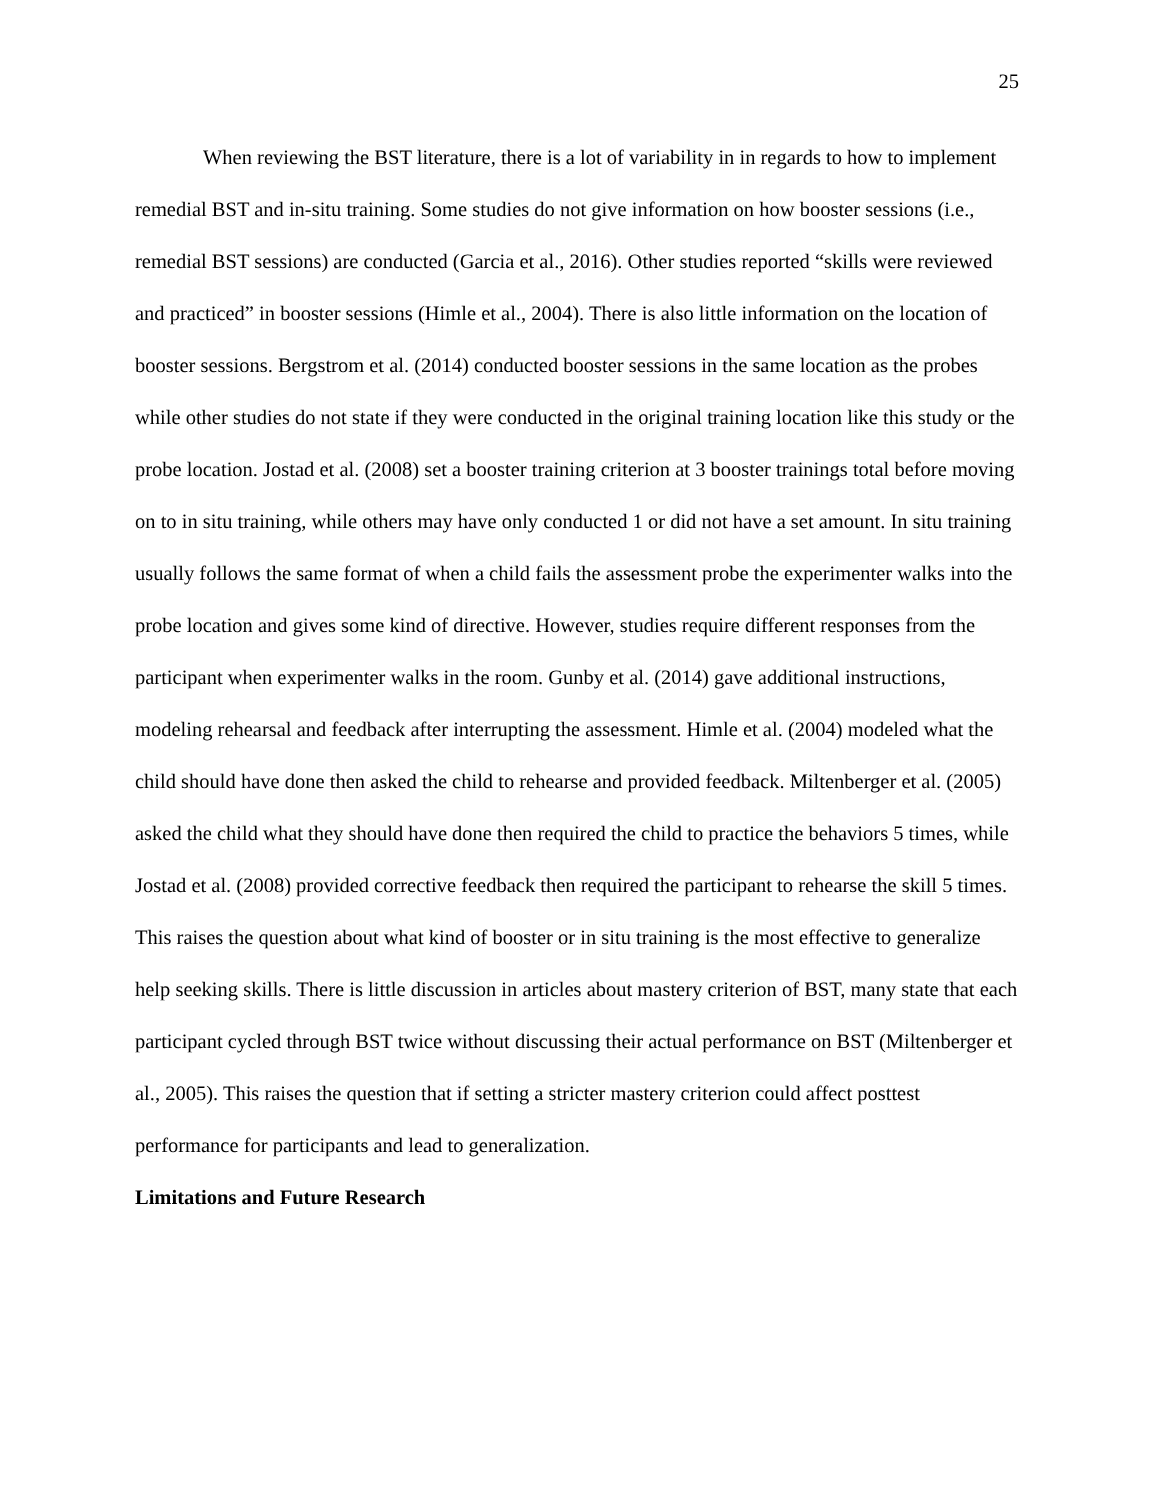25
When reviewing the BST literature, there is a lot of variability in in regards to how to implement remedial BST and in-situ training. Some studies do not give information on how booster sessions (i.e., remedial BST sessions) are conducted (Garcia et al., 2016). Other studies reported “skills were reviewed and practiced” in booster sessions (Himle et al., 2004). There is also little information on the location of booster sessions. Bergstrom et al. (2014) conducted booster sessions in the same location as the probes while other studies do not state if they were conducted in the original training location like this study or the probe location. Jostad et al. (2008) set a booster training criterion at 3 booster trainings total before moving on to in situ training, while others may have only conducted 1 or did not have a set amount. In situ training usually follows the same format of when a child fails the assessment probe the experimenter walks into the probe location and gives some kind of directive. However, studies require different responses from the participant when experimenter walks in the room. Gunby et al. (2014) gave additional instructions, modeling rehearsal and feedback after interrupting the assessment. Himle et al. (2004) modeled what the child should have done then asked the child to rehearse and provided feedback. Miltenberger et al. (2005) asked the child what they should have done then required the child to practice the behaviors 5 times, while Jostad et al. (2008) provided corrective feedback then required the participant to rehearse the skill 5 times. This raises the question about what kind of booster or in situ training is the most effective to generalize help seeking skills. There is little discussion in articles about mastery criterion of BST, many state that each participant cycled through BST twice without discussing their actual performance on BST (Miltenberger et al., 2005). This raises the question that if setting a stricter mastery criterion could affect posttest performance for participants and lead to generalization.
Limitations and Future Research